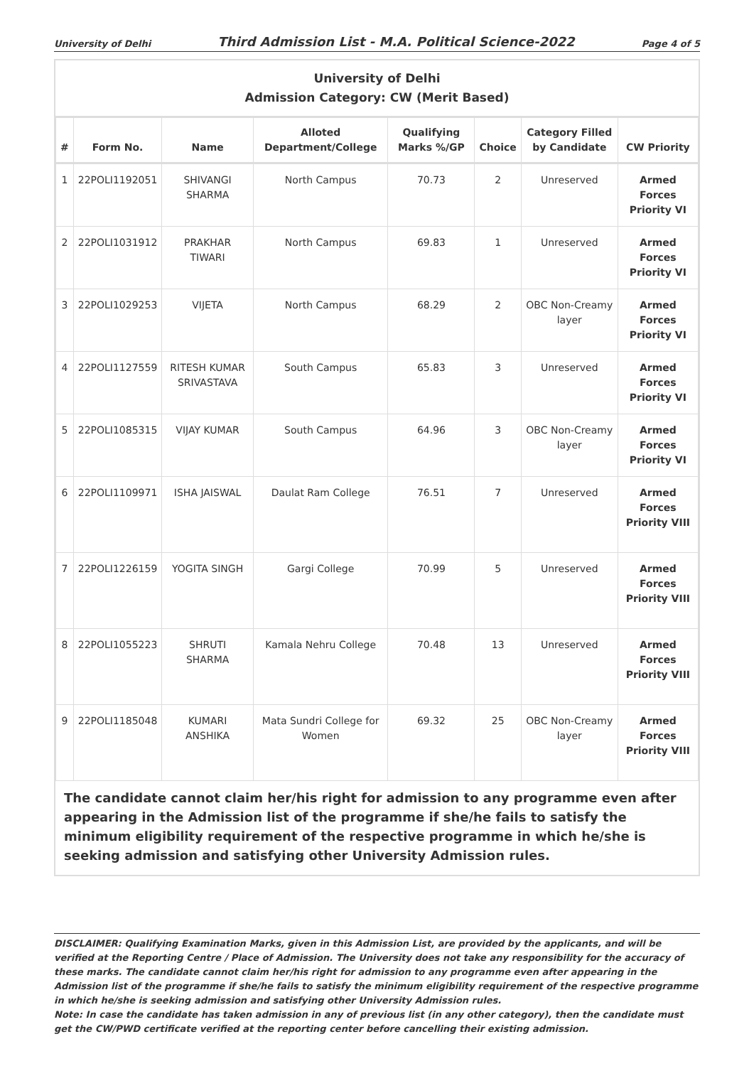University of Delhi Third Admission List - M.A. Political Science-2022 Page 4 of 5
University of Delhi
Admission Category: CW (Merit Based)
| # | Form No. | Name | Alloted Department/College | Qualifying Marks %/GP | Choice | Category Filled by Candidate | CW Priority |
| --- | --- | --- | --- | --- | --- | --- | --- |
| 1 | 22POLI1192051 | SHIVANGI SHARMA | North Campus | 70.73 | 2 | Unreserved | Armed Forces Priority VI |
| 2 | 22POLI1031912 | PRAKHAR TIWARI | North Campus | 69.83 | 1 | Unreserved | Armed Forces Priority VI |
| 3 | 22POLI1029253 | VIJETA | North Campus | 68.29 | 2 | OBC Non-Creamy layer | Armed Forces Priority VI |
| 4 | 22POLI1127559 | RITESH KUMAR SRIVASTAVA | South Campus | 65.83 | 3 | Unreserved | Armed Forces Priority VI |
| 5 | 22POLI1085315 | VIJAY KUMAR | South Campus | 64.96 | 3 | OBC Non-Creamy layer | Armed Forces Priority VI |
| 6 | 22POLI1109971 | ISHA JAISWAL | Daulat Ram College | 76.51 | 7 | Unreserved | Armed Forces Priority VIII |
| 7 | 22POLI1226159 | YOGITA SINGH | Gargi College | 70.99 | 5 | Unreserved | Armed Forces Priority VIII |
| 8 | 22POLI1055223 | SHRUTI SHARMA | Kamala Nehru College | 70.48 | 13 | Unreserved | Armed Forces Priority VIII |
| 9 | 22POLI1185048 | KUMARI ANSHIKA | Mata Sundri College for Women | 69.32 | 25 | OBC Non-Creamy layer | Armed Forces Priority VIII |
The candidate cannot claim her/his right for admission to any programme even after appearing in the Admission list of the programme if she/he fails to satisfy the minimum eligibility requirement of the respective programme in which he/she is seeking admission and satisfying other University Admission rules.
DISCLAIMER: Qualifying Examination Marks, given in this Admission List, are provided by the applicants, and will be verified at the Reporting Centre / Place of Admission. The University does not take any responsibility for the accuracy of these marks. The candidate cannot claim her/his right for admission to any programme even after appearing in the Admission list of the programme if she/he fails to satisfy the minimum eligibility requirement of the respective programme in which he/she is seeking admission and satisfying other University Admission rules.
Note: In case the candidate has taken admission in any of previous list (in any other category), then the candidate must get the CW/PWD certificate verified at the reporting center before cancelling their existing admission.